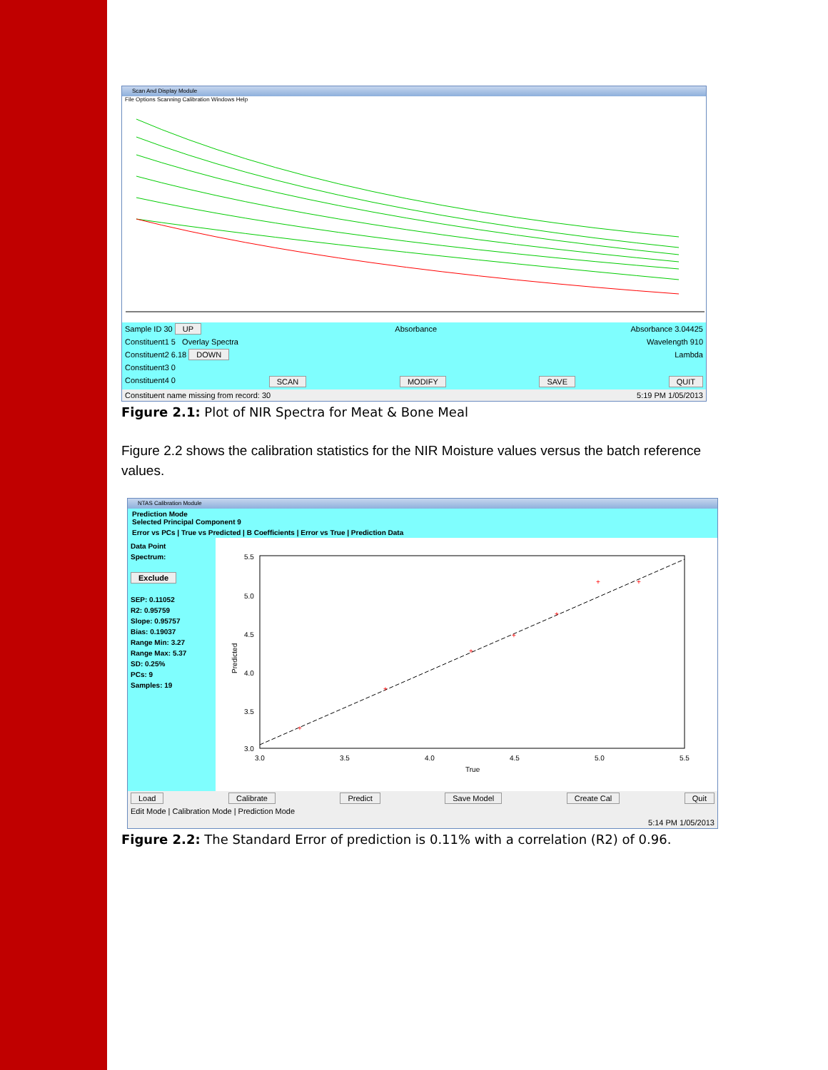Scan And Display Module
File Options Scanning Calibration Windows Help
Sample ID 30 UP Absorbance Absorbance 3.04425
Constituent1 5 Overlay Spectra Wavelength 910
Constituent2 6.18 DOWN Lambda
Constituent3 0
Constituent4 0 SCAN MODIFY SAVE QUIT
Constituent name missing from record: 30 5:19 PM 1/05/2013
Figure 2.1: Plot of NIR Spectra for Meat & Bone Meal
Figure 2.2 shows the calibration statistics for the NIR Moisture values versus the batch reference values.
NTAS Calibration Module
Prediction Mode
Selected Principal Component 9
Error vs PCs | True vs Predicted | B Coefficients | Error vs True | Prediction Data
Data Point
Spectrum:
Exclude
SEP: 0.11052
R2: 0.95759
Slope: 0.95757
Bias: 0.19037
Range Min: 3.27
Range Max: 5.37
SD: 0.25%
PCs: 9
Samples: 19
5.5
5.0
4.5
4.0
3.5
3.0
3.0
3.5
4.0
4.5
5.0
5.5
True
Predicted
+
+
+
+
+
+
+
Load Calibrate Predict Save Model Create Cal Quit
Edit Mode | Calibration Mode | Prediction Mode
5:14 PM 1/05/2013
Figure 2.2: The Standard Error of prediction is 0.11% with a correlation (R2) of 0.96.